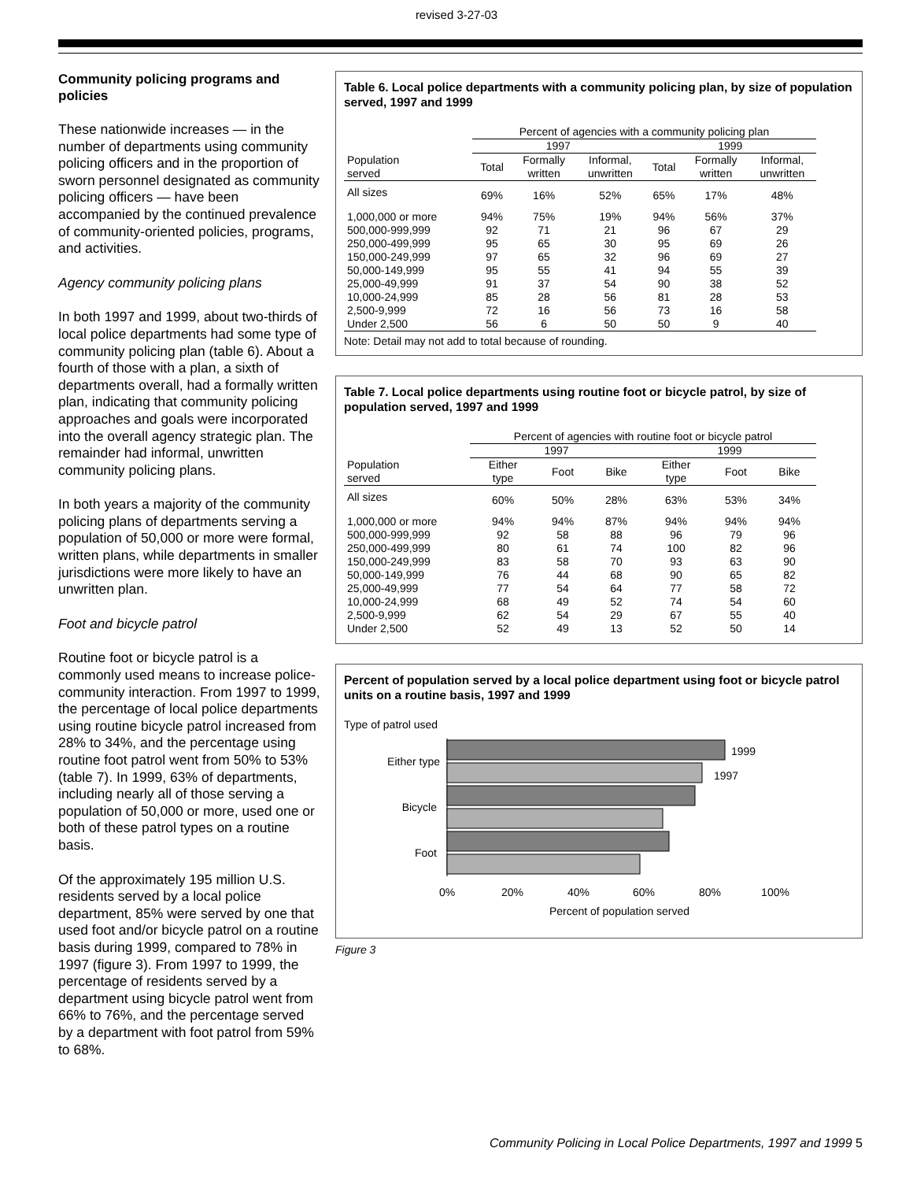revised 3-27-03
Community policing programs and policies
These nationwide increases — in the number of departments using community policing officers and in the proportion of sworn personnel designated as community policing officers — have been accompanied by the continued prevalence of community-oriented policies, programs, and activities.
Agency community policing plans
In both 1997 and 1999, about two-thirds of local police departments had some type of community policing plan (table 6). About a fourth of those with a plan, a sixth of departments overall, had a formally written plan, indicating that community policing approaches and goals were incorporated into the overall agency strategic plan. The remainder had informal, unwritten community policing plans.
In both years a majority of the community policing plans of departments serving a population of 50,000 or more were formal, written plans, while departments in smaller jurisdictions were more likely to have an unwritten plan.
Foot and bicycle patrol
Routine foot or bicycle patrol is a commonly used means to increase police-community interaction. From 1997 to 1999, the percentage of local police departments using routine bicycle patrol increased from 28% to 34%, and the percentage using routine foot patrol went from 50% to 53% (table 7). In 1999, 63% of departments, including nearly all of those serving a population of 50,000 or more, used one or both of these patrol types on a routine basis.
Of the approximately 195 million U.S. residents served by a local police department, 85% were served by one that used foot and/or bicycle patrol on a routine basis during 1999, compared to 78% in 1997 (figure 3). From 1997 to 1999, the percentage of residents served by a department using bicycle patrol went from 66% to 76%, and the percentage served by a department with foot patrol from 59% to 68%.
Table 6. Local police departments with a community policing plan, by size of population served, 1997 and 1999
| | Percent of agencies with a community policing plan | | | | | |
| --- | --- | --- | --- | --- | --- | --- |
| | 1997 | | | 1999 | | |
| Population served | Total | Formally written | Informal, unwritten | Total | Formally written | Informal, unwritten |
| All sizes | 69% | 16% | 52% | 65% | 17% | 48% |
| 1,000,000 or more | 94% | 75% | 19% | 94% | 56% | 37% |
| 500,000-999,999 | 92 | 71 | 21 | 96 | 67 | 29 |
| 250,000-499,999 | 95 | 65 | 30 | 95 | 69 | 26 |
| 150,000-249,999 | 97 | 65 | 32 | 96 | 69 | 27 |
| 50,000-149,999 | 95 | 55 | 41 | 94 | 55 | 39 |
| 25,000-49,999 | 91 | 37 | 54 | 90 | 38 | 52 |
| 10,000-24,999 | 85 | 28 | 56 | 81 | 28 | 53 |
| 2,500-9,999 | 72 | 16 | 56 | 73 | 16 | 58 |
| Under 2,500 | 56 | 6 | 50 | 50 | 9 | 40 |
Note: Detail may not add to total because of rounding.
Table 7. Local police departments using routine foot or bicycle patrol, by size of population served, 1997 and 1999
| | Percent of agencies with routine foot or bicycle patrol | | | | | |
| --- | --- | --- | --- | --- | --- | --- |
| | 1997 | | | 1999 | | |
| Population served | Either type | Foot | Bike | Either type | Foot | Bike |
| All sizes | 60% | 50% | 28% | 63% | 53% | 34% |
| 1,000,000 or more | 94% | 94% | 87% | 94% | 94% | 94% |
| 500,000-999,999 | 92 | 58 | 88 | 96 | 79 | 96 |
| 250,000-499,999 | 80 | 61 | 74 | 100 | 82 | 96 |
| 150,000-249,999 | 83 | 58 | 70 | 93 | 63 | 90 |
| 50,000-149,999 | 76 | 44 | 68 | 90 | 65 | 82 |
| 25,000-49,999 | 77 | 54 | 64 | 77 | 58 | 72 |
| 10,000-24,999 | 68 | 49 | 52 | 74 | 54 | 60 |
| 2,500-9,999 | 62 | 54 | 29 | 67 | 55 | 40 |
| Under 2,500 | 52 | 49 | 13 | 52 | 50 | 14 |
Percent of population served by a local police department using foot or bicycle patrol units on a routine basis, 1997 and 1999
Type of patrol used
1999
1997
Either type
Bicycle
Foot
0%
20%
40%
60%
80%
100%
Percent of population served
Figure 3
Community Policing in Local Police Departments, 1997 and 1999 5